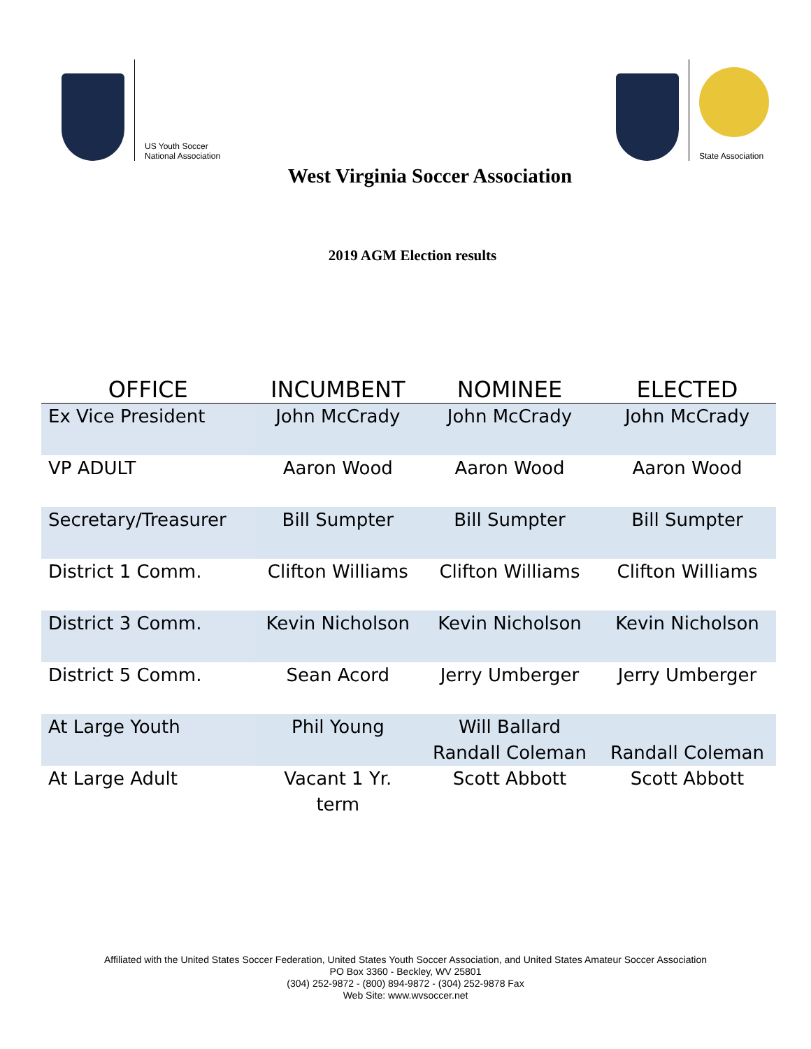US Youth Soccer
National Association
State Association
West Virginia Soccer Association
2019 AGM Election results
| OFFICE | INCUMBENT | NOMINEE | ELECTED |
| --- | --- | --- | --- |
| Ex Vice President | John McCrady | John McCrady | John McCrady |
| VP ADULT | Aaron Wood | Aaron Wood | Aaron Wood |
| Secretary/Treasurer | Bill Sumpter | Bill Sumpter | Bill Sumpter |
| District 1 Comm. | Clifton Williams | Clifton Williams | Clifton Williams |
| District 3 Comm. | Kevin Nicholson | Kevin Nicholson | Kevin Nicholson |
| District 5 Comm. | Sean Acord | Jerry Umberger | Jerry Umberger |
| At Large Youth | Phil Young | Will Ballard Randall Coleman | Randall Coleman |
| At Large Adult | Vacant 1 Yr. term | Scott Abbott | Scott Abbott |
Affiliated with the United States Soccer Federation, United States Youth Soccer Association, and United States Amateur Soccer Association
PO Box 3360 - Beckley, WV 25801
(304) 252-9872 - (800) 894-9872 - (304) 252-9878 Fax
Web Site: www.wvsoccer.net